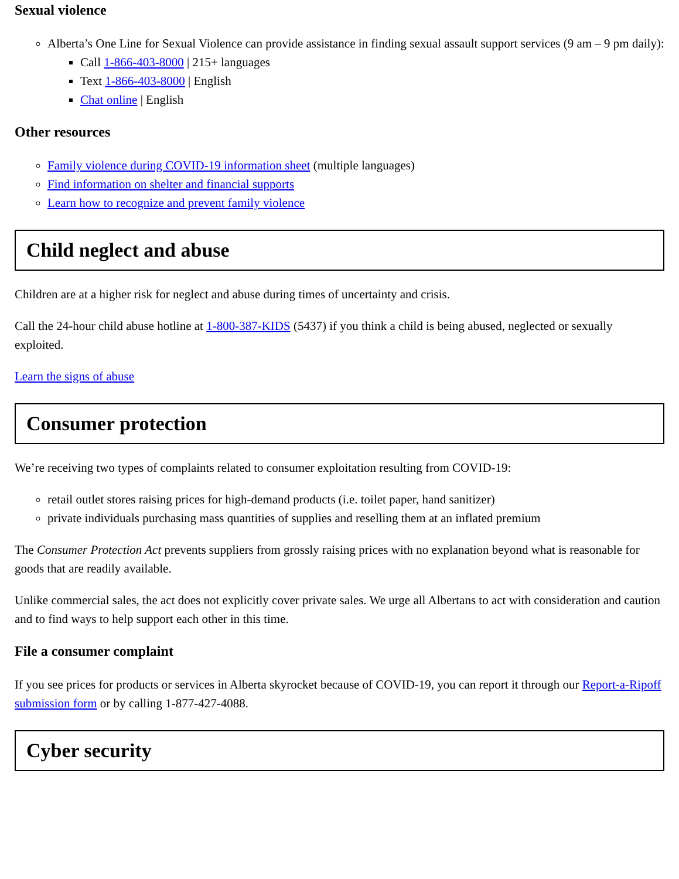Sexual violence
Alberta’s One Line for Sexual Violence can provide assistance in finding sexual assault support services (9 am – 9 pm daily):
Call 1-866-403-8000 | 215+ languages
Text 1-866-403-8000 | English
Chat online | English
Other resources
Family violence during COVID-19 information sheet (multiple languages)
Find information on shelter and financial supports
Learn how to recognize and prevent family violence
Child neglect and abuse
Children are at a higher risk for neglect and abuse during times of uncertainty and crisis.
Call the 24-hour child abuse hotline at 1-800-387-KIDS (5437) if you think a child is being abused, neglected or sexually exploited.
Learn the signs of abuse
Consumer protection
We’re receiving two types of complaints related to consumer exploitation resulting from COVID-19:
retail outlet stores raising prices for high-demand products (i.e. toilet paper, hand sanitizer)
private individuals purchasing mass quantities of supplies and reselling them at an inflated premium
The Consumer Protection Act prevents suppliers from grossly raising prices with no explanation beyond what is reasonable for goods that are readily available.
Unlike commercial sales, the act does not explicitly cover private sales. We urge all Albertans to act with consideration and caution and to find ways to help support each other in this time.
File a consumer complaint
If you see prices for products or services in Alberta skyrocket because of COVID-19, you can report it through our Report-a-Ripoff submission form or by calling 1-877-427-4088.
Cyber security